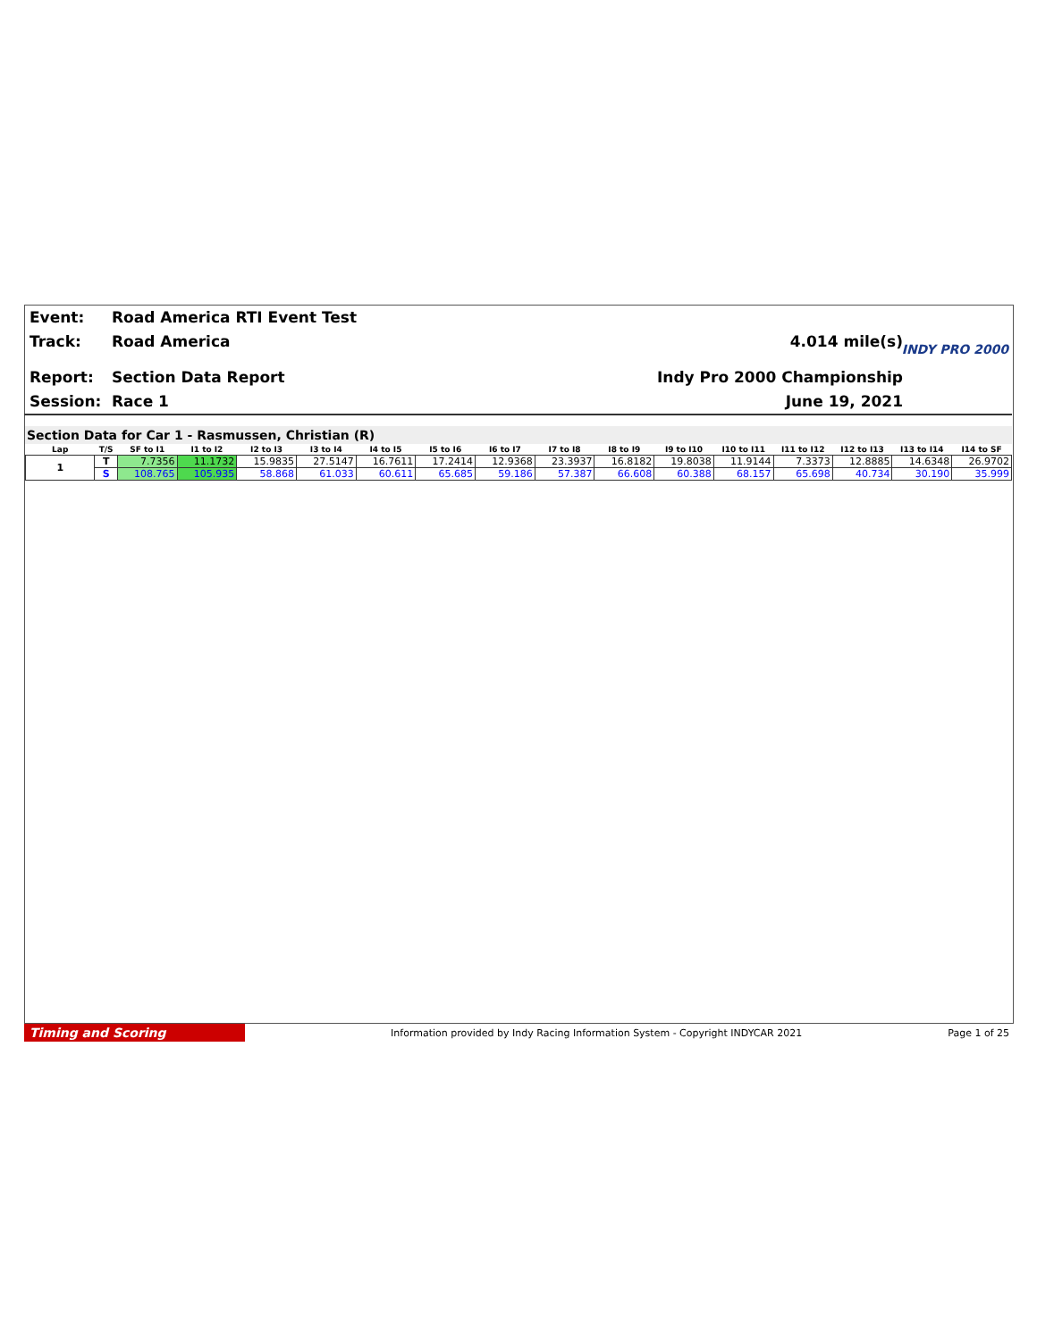Event: Road America RTI Event Test
Track: Road America 4.014 mile(s)
Report: Section Data Report Indy Pro 2000 Championship
Session: Race 1 June 19, 2021
INDY PRO 2000
Section Data for Car 1 - Rasmussen, Christian (R)
| Lap | T/S | SF to I1 | I1 to I2 | I2 to I3 | I3 to I4 | I4 to I5 | I5 to I6 | I6 to I7 | I7 to I8 | I8 to I9 | I9 to I10 | I10 to I11 | I11 to I12 | I12 to I13 | I13 to I14 | I14 to SF |
| --- | --- | --- | --- | --- | --- | --- | --- | --- | --- | --- | --- | --- | --- | --- | --- | --- |
| 1 | T | 7.7356 | 11.1732 | 15.9835 | 27.5147 | 16.7611 | 17.2414 | 12.9368 | 23.3937 | 16.8182 | 19.8038 | 11.9144 | 7.3373 | 12.8885 | 14.6348 | 26.9702 |
| | S | 108.765 | 105.935 | 58.868 | 61.033 | 60.611 | 65.685 | 59.186 | 57.387 | 66.608 | 60.388 | 68.157 | 65.698 | 40.734 | 30.190 | 35.999 |
Timing and Scoring
Information provided by Indy Racing Information System - Copyright INDYCAR 2021
Page 1 of 25